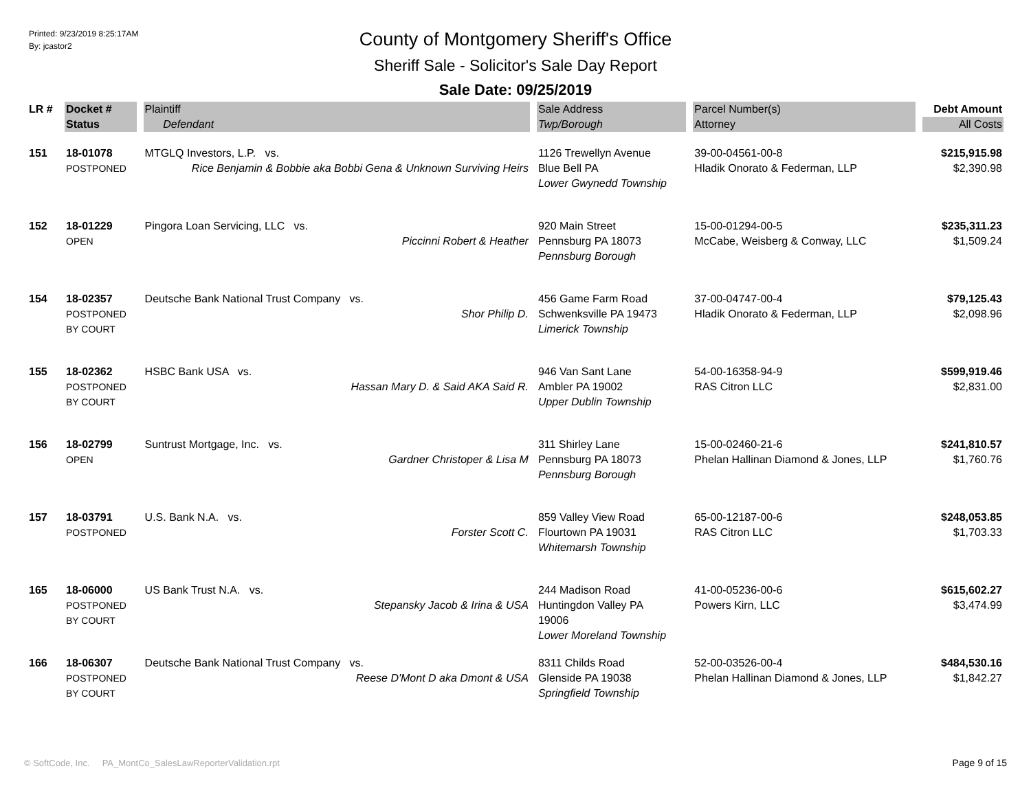Printed: 9/23/2019 8:25:17AM
By: jcastor2
County of Montgomery Sheriff's Office
Sheriff Sale - Solicitor's Sale Day Report
Sale Date: 09/25/2019
| LR # | Docket # | Plaintiff | Sale Address | Parcel Number(s) | Debt Amount |
| --- | --- | --- | --- | --- | --- |
| | Status | Defendant | Twp/Borough | Attorney | All Costs |
| 151 | 18-01078 POSTPONED | MTGLQ Investors, L.P. vs. Rice Benjamin & Bobbie aka Bobbi Gena & Unknown Surviving Heirs | 1126 Trewellyn Avenue Blue Bell PA Lower Gwynedd Township | 39-00-04561-00-8 Hladik Onorato & Federman, LLP | $215,915.98 $2,390.98 |
| 152 | 18-01229 OPEN | Pingora Loan Servicing, LLC vs. Piccinni Robert & Heather | 920 Main Street Pennsburg PA 18073 Pennsburg Borough | 15-00-01294-00-5 McCabe, Weisberg & Conway, LLC | $235,311.23 $1,509.24 |
| 154 | 18-02357 POSTPONED BY COURT | Deutsche Bank National Trust Company vs. Shor Philip D. | 456 Game Farm Road Schwenksville PA 19473 Limerick Township | 37-00-04747-00-4 Hladik Onorato & Federman, LLP | $79,125.43 $2,098.96 |
| 155 | 18-02362 POSTPONED BY COURT | HSBC Bank USA vs. Hassan Mary D. & Said AKA Said R. | 946 Van Sant Lane Ambler PA 19002 Upper Dublin Township | 54-00-16358-94-9 RAS Citron LLC | $599,919.46 $2,831.00 |
| 156 | 18-02799 OPEN | Suntrust Mortgage, Inc. vs. Gardner Christoper & Lisa M | 311 Shirley Lane Pennsburg PA 18073 Pennsburg Borough | 15-00-02460-21-6 Phelan Hallinan Diamond & Jones, LLP | $241,810.57 $1,760.76 |
| 157 | 18-03791 POSTPONED | U.S. Bank N.A. vs. Forster Scott C. | 859 Valley View Road Flourtown PA 19031 Whitemarsh Township | 65-00-12187-00-6 RAS Citron LLC | $248,053.85 $1,703.33 |
| 165 | 18-06000 POSTPONED BY COURT | US Bank Trust N.A. vs. Stepansky Jacob & Irina & USA | 244 Madison Road Huntingdon Valley PA 19006 Lower Moreland Township | 41-00-05236-00-6 Powers Kirn, LLC | $615,602.27 $3,474.99 |
| 166 | 18-06307 POSTPONED BY COURT | Deutsche Bank National Trust Company vs. Reese D'Mont D aka Dmont & USA | 8311 Childs Road Glenside PA 19038 Springfield Township | 52-00-03526-00-4 Phelan Hallinan Diamond & Jones, LLP | $484,530.16 $1,842.27 |
© SoftCode, Inc. PA_MontCo_SalesLawReporterValidation.rpt
Page 9 of 15